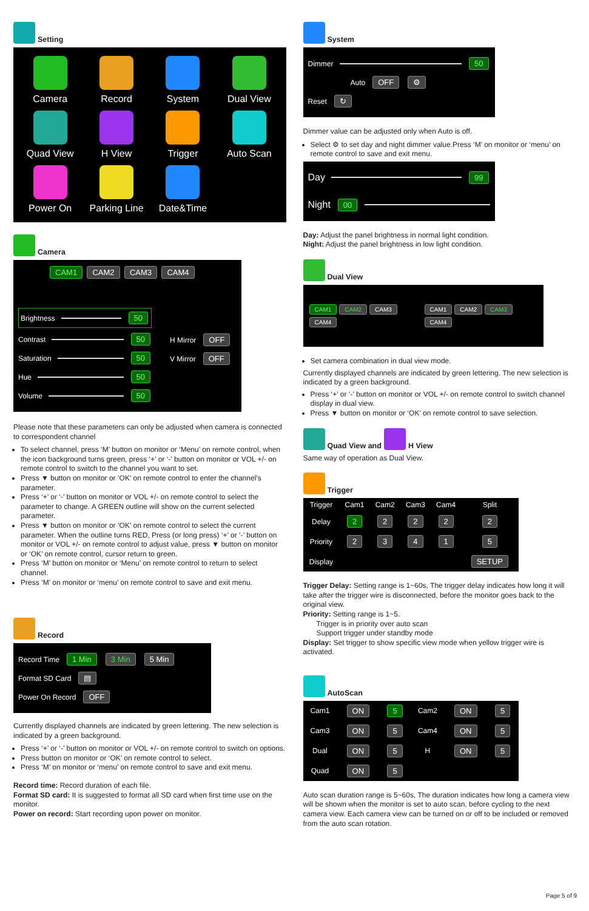Setting
Camera
Record
System
Dual View
Quad View
H View
Trigger
Auto Scan
Power On
Parking Line
Date&Time
Camera
CAM1 CAM2 CAM3 CAM4
Brightness 50
Contrast 50
Saturation 50
Hue 50
Volume 50
H Mirror OFF
V Mirror OFF
Please note that these parameters can only be adjusted when camera is connected to correspondent channel
To select channel, press ‘M’ button on monitor or ‘Menu’ on remote control, when the icon background turns green, press ‘+’ or ‘-’ button on monitor or VOL +/- on remote control to switch to the channel you want to set.
Press ▼ button on monitor or ‘OK’ on remote control to enter the channel’s parameter.
Press ‘+’ or ‘-’ button on monitor or VOL +/- on remote control to select the parameter to change. A GREEN outline will show on the current selected parameter.
Press ▼ button on monitor or ‘OK’ on remote control to select the current parameter. When the outline turns RED, Press (or long press) ‘+’ or ‘-’ button on monitor or VOL +/- on remote control to adjust value, press ▼ button on monitor or ‘OK’ on remote control, cursor return to green.
Press ‘M’ button on monitor or ‘Menu’ on remote control to return to select channel.
Press ‘M’ on monitor or ‘menu’ on remote control to save and exit menu.
Record
Record Time 1 Min 3 Min 5 Min
Format SD Card ▤
Power On Record OFF
Currently displayed channels are indicated by green lettering. The new selection is indicated by a green background.
Press ‘+’ or ‘-’ button on monitor or VOL +/- on remote control to switch on options.
Press button on monitor or ‘OK’ on remote control to select.
Press ‘M’ on monitor or ‘menu’ on remote control to save and exit menu.
Record time: Record duration of each file.
Format SD card: It is suggested to format all SD card when first time use on the monitor.
Power on record: Start recording upon power on monitor.
System
Dimmer 50
Auto OFF ⚙
Reset ↻
Dimmer value can be adjusted only when Auto is off.
Select ⚙ to set day and night dimmer value.Press ‘M’ on monitor or ‘menu’ on remote control to save and exit menu.
Day 99
Night 00
Day: Adjust the panel brightness in normal light condition.
Night: Adjust the panel brightness in low light condition.
Dual View
CAM1 CAM2 CAM3 CAM4 CAM1 CAM2 CAM3 CAM4
Set camera combination in dual view mode.
Currently displayed channels are indicated by green lettering. The new selection is indicated by a green background.
Press ‘+’ or ‘-’ button on monitor or VOL +/- on remote control to switch channel display in dual view.
Press ▼ button on monitor or ‘OK’ on remote control to save selection.
Quad View and H View
Same way of operation as Dual View.
Trigger
| Trigger | Cam1 | Cam2 | Cam3 | Cam4 | Split |
| --- | --- | --- | --- | --- | --- |
| Delay | 2 | 2 | 2 | 2 | 2 |
| Priority | 2 | 3 | 4 | 1 | 5 |
| Display | | | | | SETUP |
Trigger Delay: Setting range is 1~60s, The trigger delay indicates how long it will take after the trigger wire is disconnected, before the monitor goes back to the original view.
Priority: Setting range is 1~5.
Trigger is in priority over auto scan
Support trigger under standby mode
Display: Set trigger to show specific view mode when yellow trigger wire is activated.
AutoScan
| Cam1 | ON | 5 | Cam2 | ON | 5 |
| Cam3 | ON | 5 | Cam4 | ON | 5 |
| Dual | ON | 5 | H | ON | 5 |
| Quad | ON | 5 | | | |
Auto scan duration range is 5~60s, The duration indicates how long a camera view will be shown when the monitor is set to auto scan, before cycling to the next camera view. Each camera view can be turned on or off to be included or removed from the auto scan rotation.
Page 5 of 9